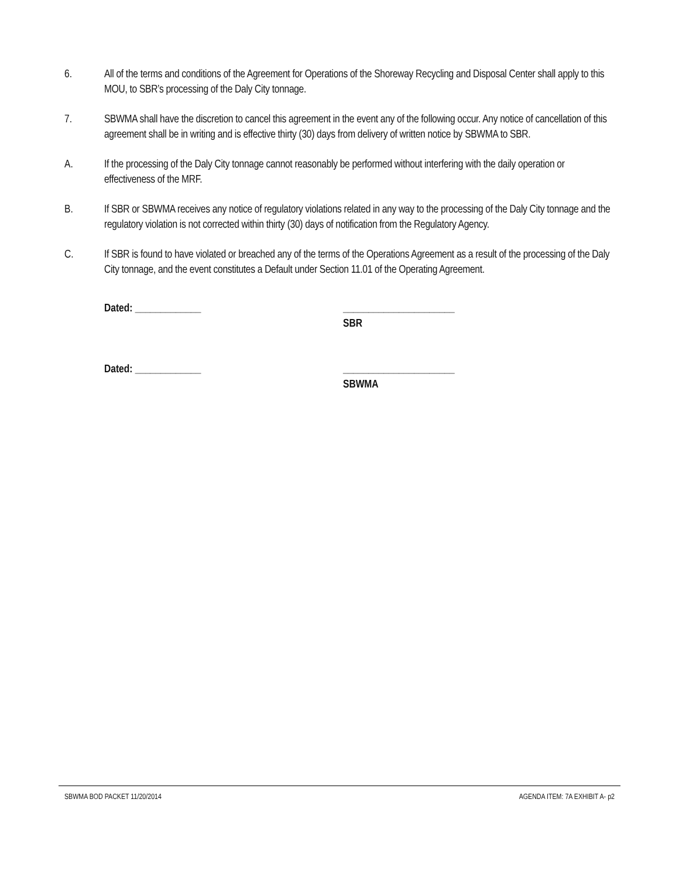6. All of the terms and conditions of the Agreement for Operations of the Shoreway Recycling and Disposal Center shall apply to this MOU, to SBR’s processing of the Daly City tonnage.
7. SBWMA shall have the discretion to cancel this agreement in the event any of the following occur. Any notice of cancellation of this agreement shall be in writing and is effective thirty (30) days from delivery of written notice by SBWMA to SBR.
A. If the processing of the Daly City tonnage cannot reasonably be performed without interfering with the daily operation or effectiveness of the MRF.
B. If SBR or SBWMA receives any notice of regulatory violations related in any way to the processing of the Daly City tonnage and the regulatory violation is not corrected within thirty (30) days of notification from the Regulatory Agency.
C. If SBR is found to have violated or breached any of the terms of the Operations Agreement as a result of the processing of the Daly City tonnage, and the event constitutes a Default under Section 11.01 of the Operating Agreement.
Dated: _____________ ______________________
SBR
Dated: _____________ ______________________
SBWMA
SBWMA BOD PACKET 11/20/2014 AGENDA ITEM: 7A EXHIBIT A- p2